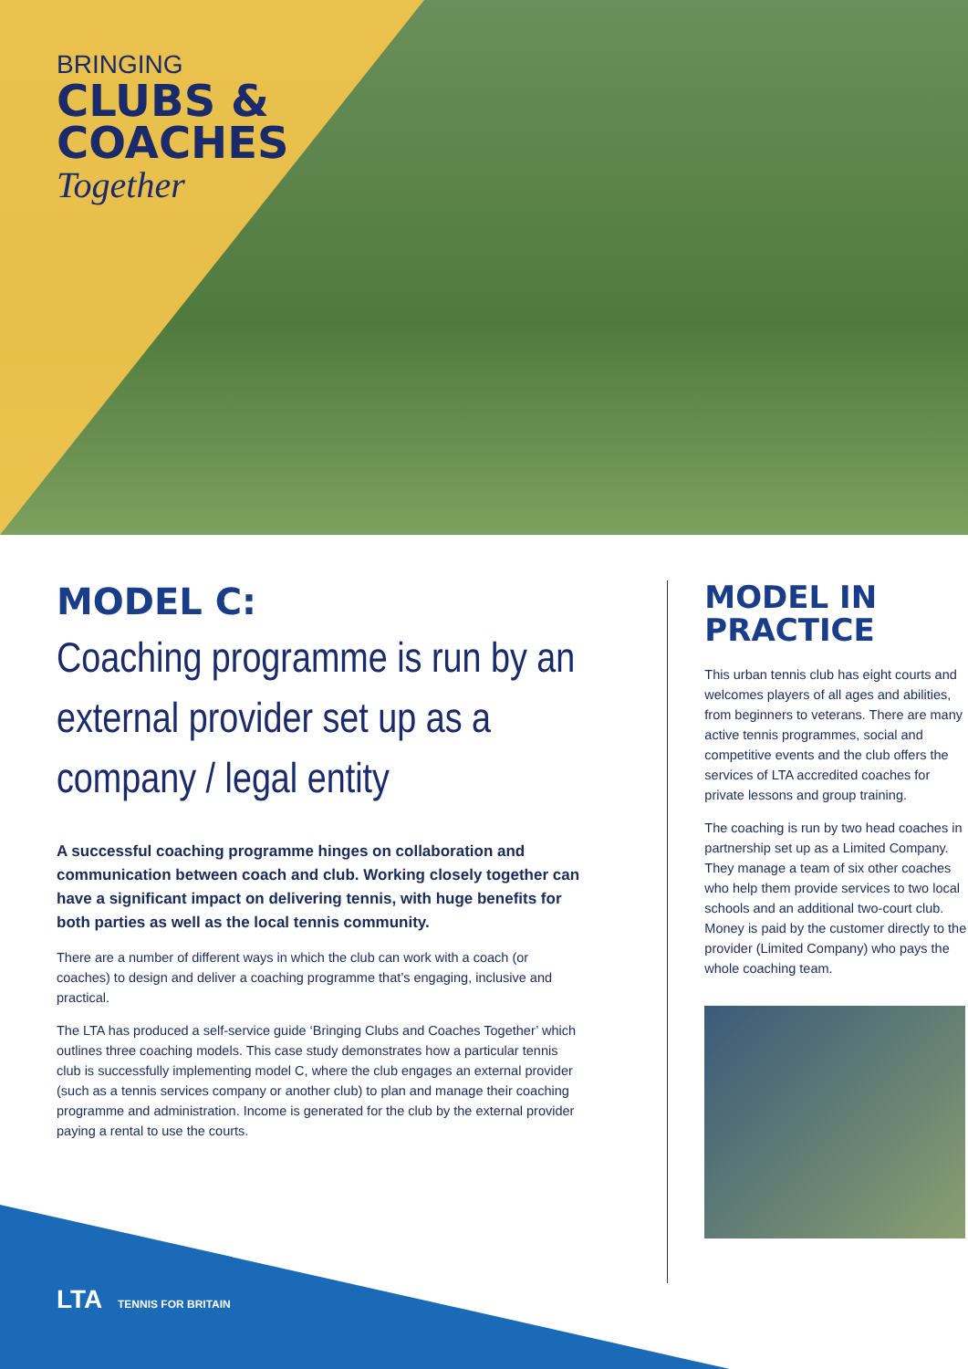BRINGING
CLUBS &
COACHES
Together
MODEL C:
Coaching programme is run by an external provider set up as a company / legal entity
A successful coaching programme hinges on collaboration and communication between coach and club. Working closely together can have a significant impact on delivering tennis, with huge benefits for both parties as well as the local tennis community.
There are a number of different ways in which the club can work with a coach (or coaches) to design and deliver a coaching programme that’s engaging, inclusive and practical.
The LTA has produced a self-service guide ‘Bringing Clubs and Coaches Together’ which outlines three coaching models. This case study demonstrates how a particular tennis club is successfully implementing model C, where the club engages an external provider (such as a tennis services company or another club) to plan and manage their coaching programme and administration. Income is generated for the club by the external provider paying a rental to use the courts.
MODEL IN PRACTICE
This urban tennis club has eight courts and welcomes players of all ages and abilities, from beginners to veterans. There are many active tennis programmes, social and competitive events and the club offers the services of LTA accredited coaches for private lessons and group training.
The coaching is run by two head coaches in partnership set up as a Limited Company. They manage a team of six other coaches who help them provide services to two local schools and an additional two-court club. Money is paid by the customer directly to the provider (Limited Company) who pays the whole coaching team.
LTA TENNIS FOR BRITAIN